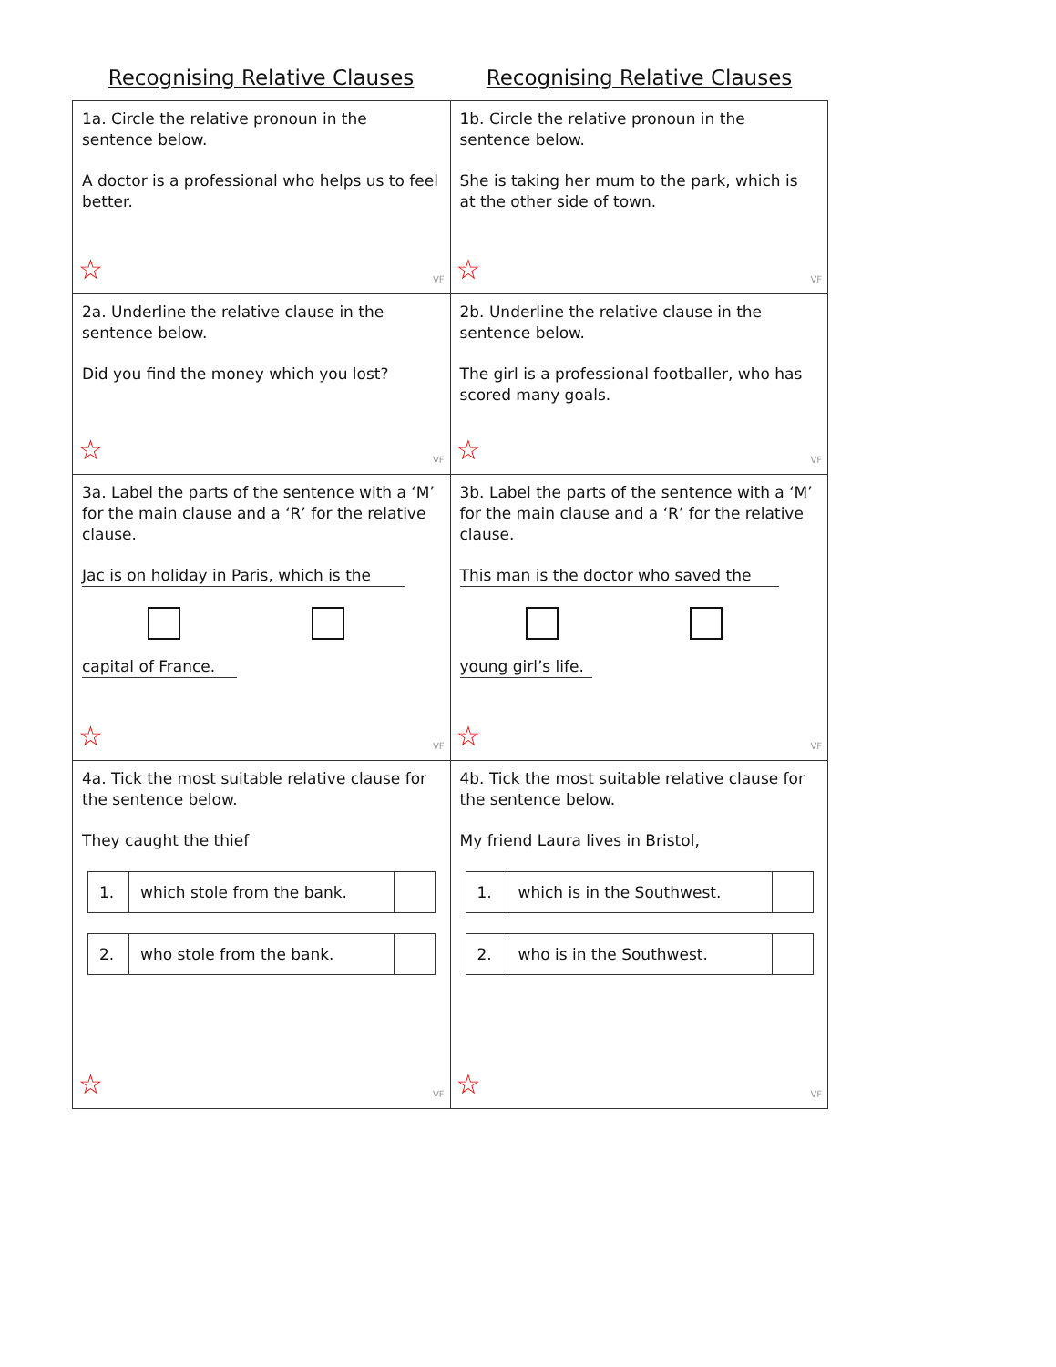Recognising Relative Clauses Recognising Relative Clauses
| 1a. Circle the relative pronoun in the sentence below. A doctor is a professional who helps us to feel better. ☆ VF | 1b. Circle the relative pronoun in the sentence below. She is taking her mum to the park, which is at the other side of town. ☆ VF |
| 2a. Underline the relative clause in the sentence below. Did you find the money which you lost? ☆ VF | 2b. Underline the relative clause in the sentence below. The girl is a professional footballer, who has scored many goals. ☆ VF |
| 3a. Label the parts of the sentence with a ‘M’ for the main clause and a ‘R’ for the relative clause. Jac is on holiday in Paris, which is the capital of France. ☆ VF | 3b. Label the parts of the sentence with a ‘M’ for the main clause and a ‘R’ for the relative clause. This man is the doctor who saved the young girl’s life. ☆ VF |
| 4a. Tick the most suitable relative clause for the sentence below. They caught the thief / 1. / which stole from the bank. / / / 2. / who stole from the bank. / / ☆ VF | 4b. Tick the most suitable relative clause for the sentence below. My friend Laura lives in Bristol, / 1. / which is in the Southwest. / / / 2. / who is in the Southwest. / / ☆ VF |